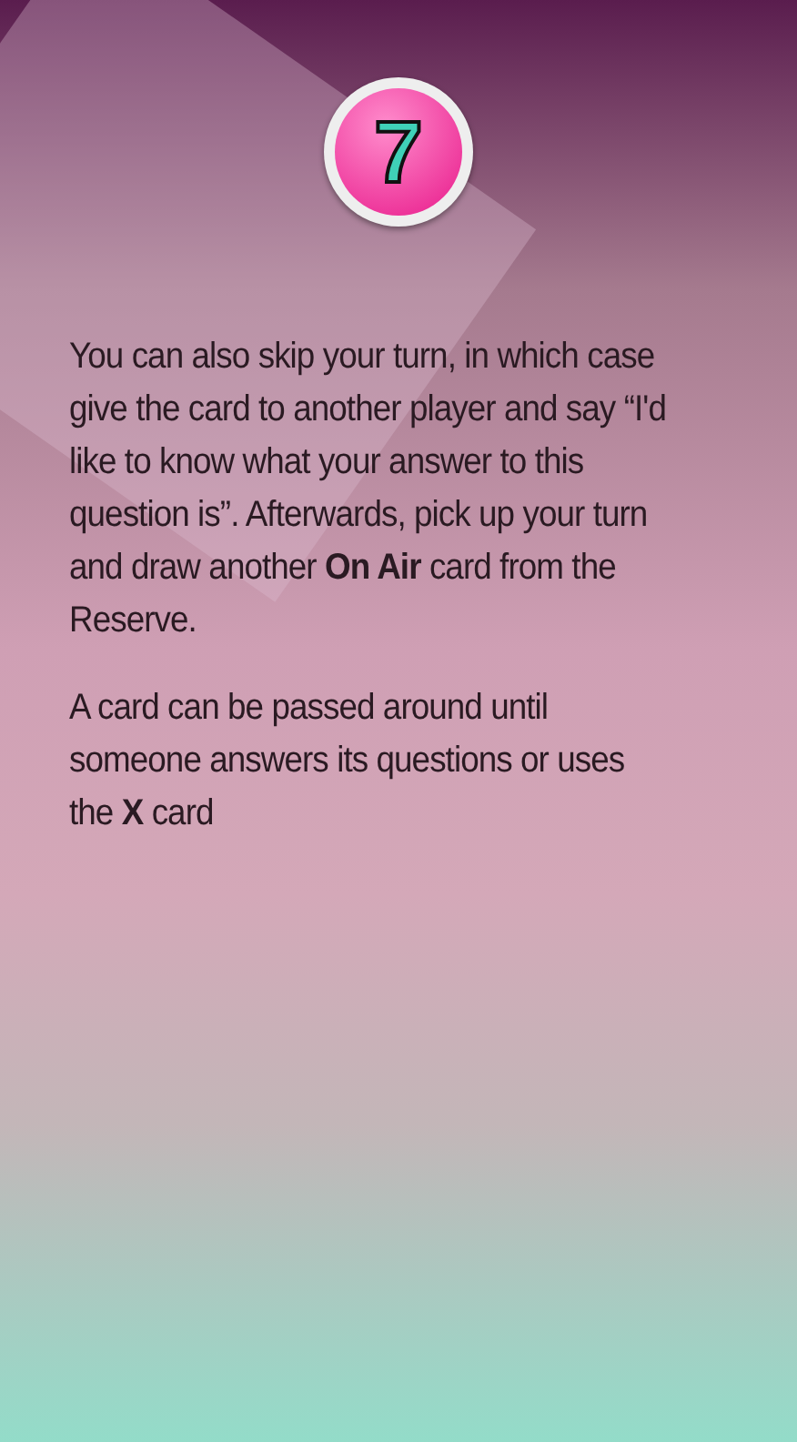7
You can also skip your turn, in which case give the card to another player and say “I'd like to know what your answer to this question is”. Afterwards, pick up your turn and draw another On Air card from the Reserve.
A card can be passed around until someone answers its questions or uses the X card